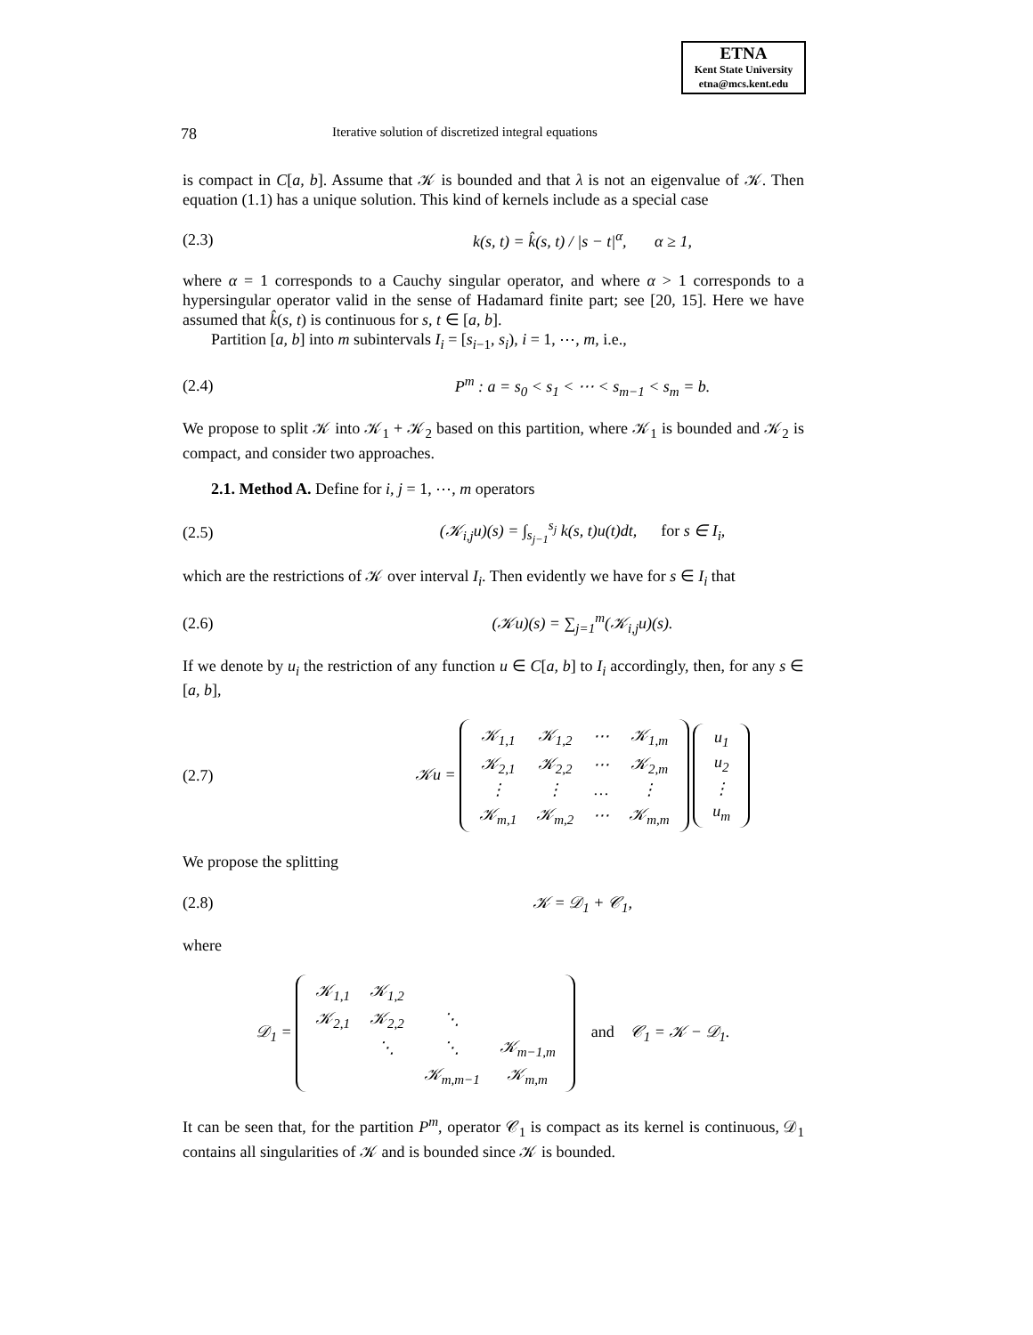ETNA
Kent State University
etna@mcs.kent.edu
78 Iterative solution of discretized integral equations
is compact in C[a, b]. Assume that 𝒦 is bounded and that λ is not an eigenvalue of 𝒦. Then equation (1.1) has a unique solution. This kind of kernels include as a special case
(2.3) k(s, t) = k̂(s, t) / |s − t|<sup>α</sup>, α ≥ 1,
where α = 1 corresponds to a Cauchy singular operator, and where α > 1 corresponds to a hypersingular operator valid in the sense of Hadamard finite part; see [20, 15]. Here we have assumed that k̂(s, t) is continuous for s, t ∈ [a, b].
Partition [a, b] into m subintervals I<sub>i</sub> = [s<sub>i−1</sub>, s<sub>i</sub>), i = 1, ⋯, m, i.e.,
(2.4) P<sup>m</sup> : a = s<sub>0</sub> < s<sub>1</sub> < ⋯ < s<sub>m−1</sub> < s<sub>m</sub> = b.
We propose to split 𝒦 into 𝒦<sub>1</sub> + 𝒦<sub>2</sub> based on this partition, where 𝒦<sub>1</sub> is bounded and 𝒦<sub>2</sub> is compact, and consider two approaches.
2.1. Method A. Define for i, j = 1, ⋯, m operators
(2.5) (𝒦<sub>i,j</sub>u)(s) = ∫<sub>s<sub>j−1</sub></sub><sup>s<sub>j</sub></sup> k(s, t)u(t)dt, for s ∈ I<sub>i</sub>,
which are the restrictions of 𝒦 over interval I<sub>i</sub>. Then evidently we have for s ∈ I<sub>i</sub> that
(2.6) (𝒦u)(s) = ∑<sub>j=1</sub><sup>m</sup>(𝒦<sub>i,j</sub>u)(s).
If we denote by u<sub>i</sub> the restriction of any function u ∈ C[a, b] to I<sub>i</sub> accordingly, then, for any s ∈ [a, b],
(2.7) 𝒦u =
| 𝒦<sub>1,1</sub> | 𝒦<sub>1,2</sub> | ⋯ | 𝒦<sub>1,m</sub> |
| 𝒦<sub>2,1</sub> | 𝒦<sub>2,2</sub> | ⋯ | 𝒦<sub>2,m</sub> |
| ⋮ | ⋮ | … | ⋮ |
| 𝒦<sub>m,1</sub> | 𝒦<sub>m,2</sub> | ⋯ | 𝒦<sub>m,m</sub> |
| u<sub>1</sub> |
| u<sub>2</sub> |
| ⋮ |
| u<sub>m</sub> |
We propose the splitting
(2.8) 𝒦 = 𝒟<sub>1</sub> + 𝒞<sub>1</sub>,
where
𝒟<sub>1</sub> =
| 𝒦<sub>1,1</sub> | 𝒦<sub>1,2</sub> | | |
| 𝒦<sub>2,1</sub> | 𝒦<sub>2,2</sub> | ⋱ | |
| | ⋱ | ⋱ | 𝒦<sub>m−1,m</sub> |
| | | 𝒦<sub>m,m−1</sub> | 𝒦<sub>m,m</sub> |
and 𝒞<sub>1</sub> = 𝒦 − 𝒟<sub>1</sub>.
It can be seen that, for the partition P<sup>m</sup>, operator 𝒞<sub>1</sub> is compact as its kernel is continuous, 𝒟<sub>1</sub> contains all singularities of 𝒦 and is bounded since 𝒦 is bounded.